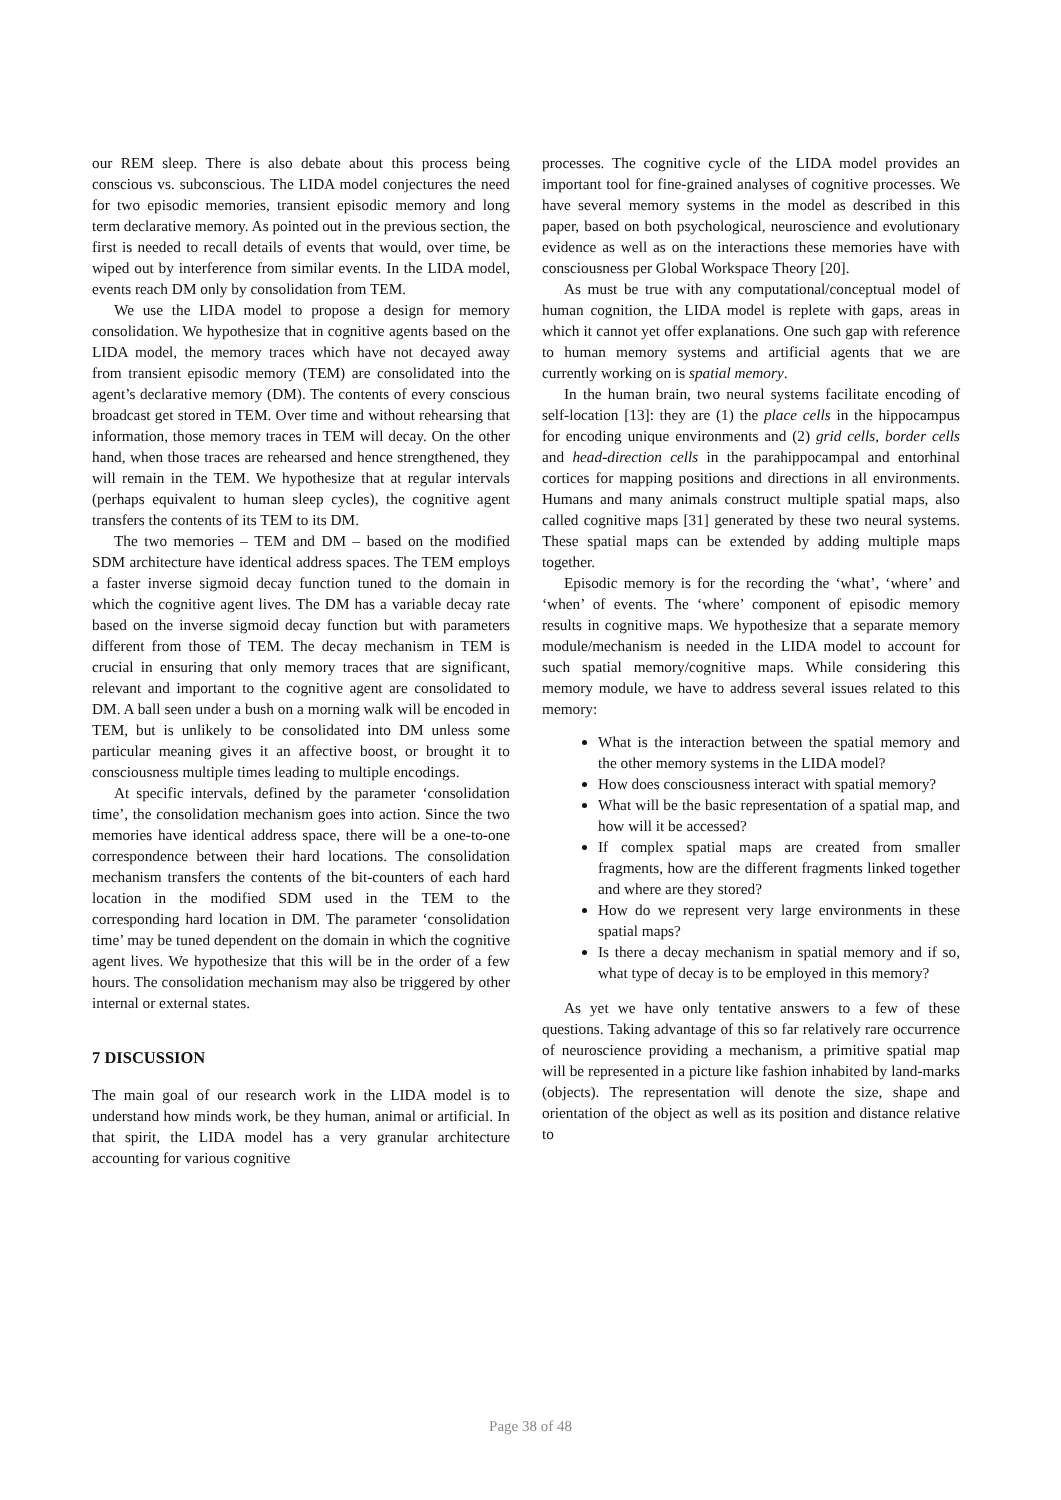our REM sleep. There is also debate about this process being conscious vs. subconscious. The LIDA model conjectures the need for two episodic memories, transient episodic memory and long term declarative memory. As pointed out in the previous section, the first is needed to recall details of events that would, over time, be wiped out by interference from similar events. In the LIDA model, events reach DM only by consolidation from TEM.
We use the LIDA model to propose a design for memory consolidation. We hypothesize that in cognitive agents based on the LIDA model, the memory traces which have not decayed away from transient episodic memory (TEM) are consolidated into the agent’s declarative memory (DM). The contents of every conscious broadcast get stored in TEM. Over time and without rehearsing that information, those memory traces in TEM will decay. On the other hand, when those traces are rehearsed and hence strengthened, they will remain in the TEM. We hypothesize that at regular intervals (perhaps equivalent to human sleep cycles), the cognitive agent transfers the contents of its TEM to its DM.
The two memories – TEM and DM – based on the modified SDM architecture have identical address spaces. The TEM employs a faster inverse sigmoid decay function tuned to the domain in which the cognitive agent lives. The DM has a variable decay rate based on the inverse sigmoid decay function but with parameters different from those of TEM. The decay mechanism in TEM is crucial in ensuring that only memory traces that are significant, relevant and important to the cognitive agent are consolidated to DM. A ball seen under a bush on a morning walk will be encoded in TEM, but is unlikely to be consolidated into DM unless some particular meaning gives it an affective boost, or brought it to consciousness multiple times leading to multiple encodings.
At specific intervals, defined by the parameter ‘consolidation time’, the consolidation mechanism goes into action. Since the two memories have identical address space, there will be a one-to-one correspondence between their hard locations. The consolidation mechanism transfers the contents of the bit-counters of each hard location in the modified SDM used in the TEM to the corresponding hard location in DM. The parameter ‘consolidation time’ may be tuned dependent on the domain in which the cognitive agent lives. We hypothesize that this will be in the order of a few hours. The consolidation mechanism may also be triggered by other internal or external states.
7 DISCUSSION
The main goal of our research work in the LIDA model is to understand how minds work, be they human, animal or artificial. In that spirit, the LIDA model has a very granular architecture accounting for various cognitive
processes. The cognitive cycle of the LIDA model provides an important tool for fine-grained analyses of cognitive processes. We have several memory systems in the model as described in this paper, based on both psychological, neuroscience and evolutionary evidence as well as on the interactions these memories have with consciousness per Global Workspace Theory [20].
As must be true with any computational/conceptual model of human cognition, the LIDA model is replete with gaps, areas in which it cannot yet offer explanations. One such gap with reference to human memory systems and artificial agents that we are currently working on is spatial memory.
In the human brain, two neural systems facilitate encoding of self-location [13]: they are (1) the place cells in the hippocampus for encoding unique environments and (2) grid cells, border cells and head-direction cells in the parahippocampal and entorhinal cortices for mapping positions and directions in all environments. Humans and many animals construct multiple spatial maps, also called cognitive maps [31] generated by these two neural systems. These spatial maps can be extended by adding multiple maps together.
Episodic memory is for the recording the ‘what’, ‘where’ and ‘when’ of events. The ‘where’ component of episodic memory results in cognitive maps. We hypothesize that a separate memory module/mechanism is needed in the LIDA model to account for such spatial memory/cognitive maps. While considering this memory module, we have to address several issues related to this memory:
What is the interaction between the spatial memory and the other memory systems in the LIDA model?
How does consciousness interact with spatial memory?
What will be the basic representation of a spatial map, and how will it be accessed?
If complex spatial maps are created from smaller fragments, how are the different fragments linked together and where are they stored?
How do we represent very large environments in these spatial maps?
Is there a decay mechanism in spatial memory and if so, what type of decay is to be employed in this memory?
As yet we have only tentative answers to a few of these questions. Taking advantage of this so far relatively rare occurrence of neuroscience providing a mechanism, a primitive spatial map will be represented in a picture like fashion inhabited by land-marks (objects). The representation will denote the size, shape and orientation of the object as well as its position and distance relative to
Page 38 of 48